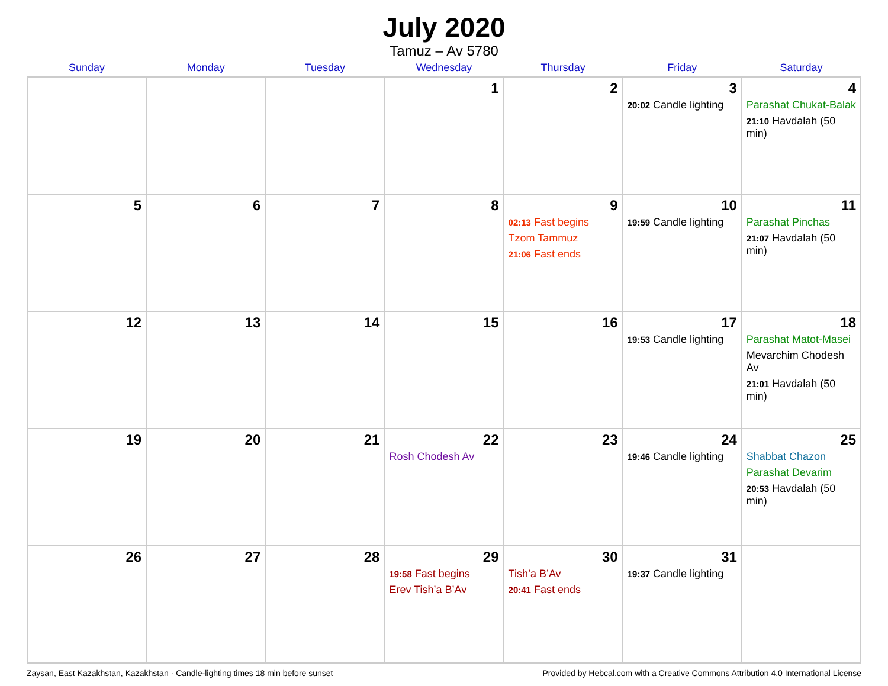July 2020
Tamuz – Av 5780
| Sunday | Monday | Tuesday | Wednesday | Thursday | Friday | Saturday |
| --- | --- | --- | --- | --- | --- | --- |
| | | | 1 | 2 | 3 20:02 Candle lighting | 4 Parashat Chukat-Balak 21:10 Havdalah (50 min) |
| 5 | 6 | 7 | 8 | 9 02:13 Fast begins Tzom Tammuz 21:06 Fast ends | 10 19:59 Candle lighting | 11 Parashat Pinchas 21:07 Havdalah (50 min) |
| 12 | 13 | 14 | 15 | 16 | 17 19:53 Candle lighting | 18 Parashat Matot-Masei Mevarchim Chodesh Av 21:01 Havdalah (50 min) |
| 19 | 20 | 21 | 22 Rosh Chodesh Av | 23 | 24 19:46 Candle lighting | 25 Shabbat Chazon Parashat Devarim 20:53 Havdalah (50 min) |
| 26 | 27 | 28 | 29 19:58 Fast begins Erev Tish’a B’Av | 30 Tish’a B’Av 20:41 Fast ends | 31 19:37 Candle lighting | |
Zaysan, East Kazakhstan, Kazakhstan · Candle-lighting times 18 min before sunset Provided by Hebcal.com with a Creative Commons Attribution 4.0 International License